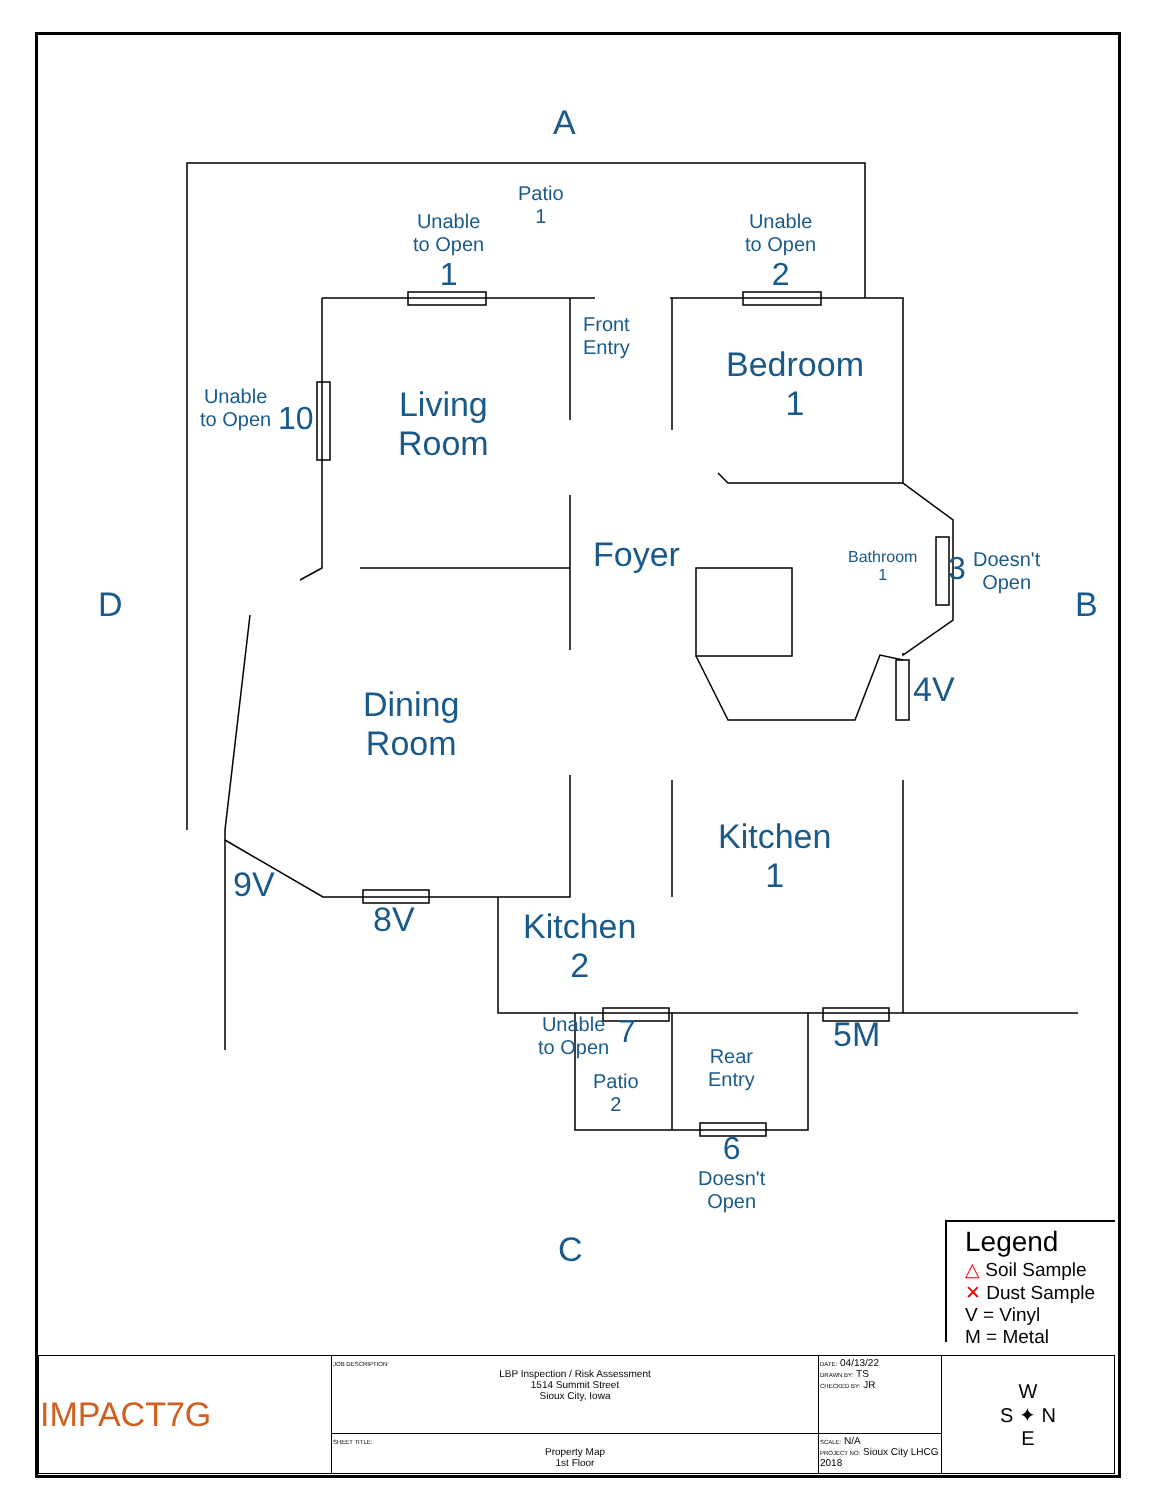A
Patio
1
Unable
to Open
1
Unable
to Open
2
Front
Entry
Bedroom
1
Unable
to Open
10
Living
Room
Foyer
Bathroom
1
3
Doesn't
Open
D B
4V
Dining
Room
Kitchen
1
9V
8V
Kitchen
2
Unable
to Open
7
Patio
2
Rear
Entry
5M
6
Doesn't
Open
C
Legend
△ Soil Sample
✕ Dust Sample
V = Vinyl
M = Metal
| IMPACT7G | JOB DESCRIPTION: LBP Inspection / Risk Assessment 1514 Summit Street Sioux City, Iowa | DATE: 04/13/22 DRAWN BY: TS CHECKED BY: JR | W S ✦ N E |
| | SHEET TITLE: Property Map 1st Floor | SCALE: N/A PROJECT NO: Sioux City LHCG 2018 | |